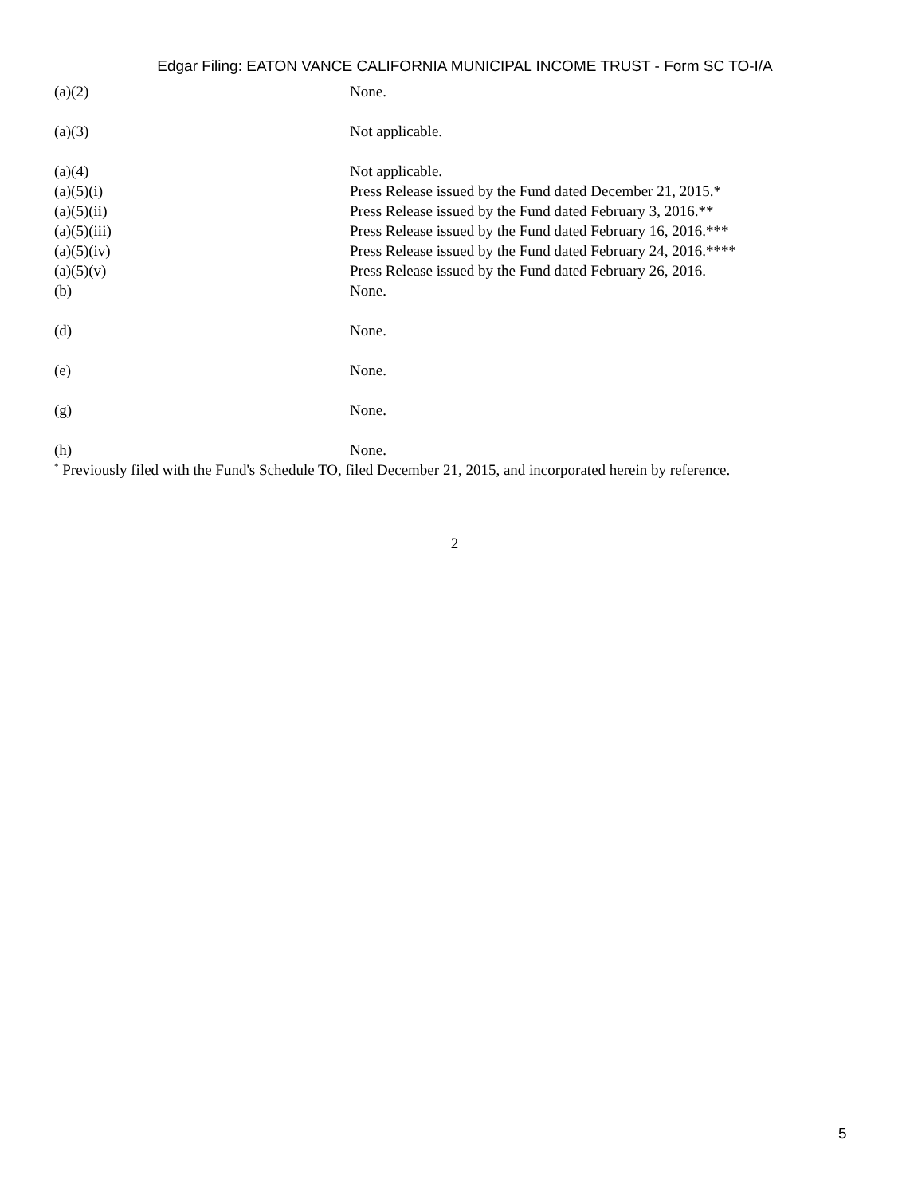Edgar Filing: EATON VANCE CALIFORNIA MUNICIPAL INCOME TRUST - Form SC TO-I/A
| (a)(2) | None. |
| (a)(3) | Not applicable. |
| (a)(4) | Not applicable. |
| (a)(5)(i) | Press Release issued by the Fund dated December 21, 2015.* |
| (a)(5)(ii) | Press Release issued by the Fund dated February 3, 2016.** |
| (a)(5)(iii) | Press Release issued by the Fund dated February 16, 2016.*** |
| (a)(5)(iv) | Press Release issued by the Fund dated February 24, 2016.**** |
| (a)(5)(v) | Press Release issued by the Fund dated February 26, 2016. |
| (b) | None. |
| (d) | None. |
| (e) | None. |
| (g) | None. |
| (h) | None. |
<sup>*</sup> Previously filed with the Fund's Schedule TO, filed December 21, 2015, and incorporated herein by reference.
2
5